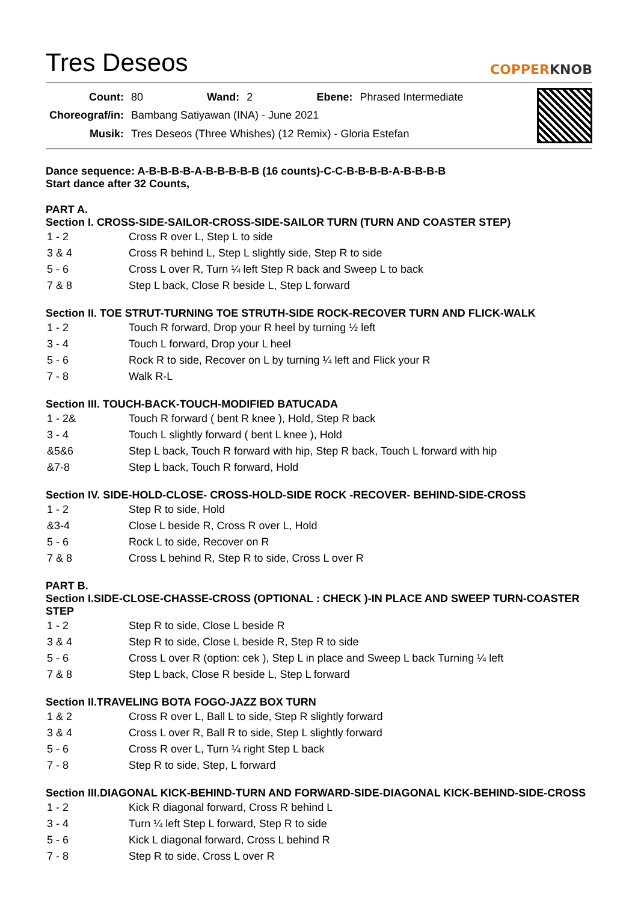Tres Deseos
COPPERKNOB
| Count: | 80 | Wand: | 2 | Ebene: | Phrased Intermediate |
| Choreograf/in: | Bambang Satiyawan (INA) - June 2021 | | | | |
| Musik: | Tres Deseos (Three Whishes) (12 Remix) - Gloria Estefan | | | | |
Dance sequence: A-B-B-B-B-A-B-B-B-B-B (16 counts)-C-C-B-B-B-B-A-B-B-B-B
Start dance after 32 Counts,
PART A.
Section I. CROSS-SIDE-SAILOR-CROSS-SIDE-SAILOR TURN (TURN AND COASTER STEP)
| 1 - 2 | Cross R over L, Step L to side |
| 3 & 4 | Cross R behind L, Step L slightly side, Step R to side |
| 5 - 6 | Cross L over R, Turn ¼ left Step R back and Sweep L to back |
| 7 & 8 | Step L back, Close R beside L, Step L forward |
Section II. TOE STRUT-TURNING TOE STRUTH-SIDE ROCK-RECOVER TURN AND FLICK-WALK
| 1 - 2 | Touch R forward, Drop your R heel by turning ½ left |
| 3 - 4 | Touch L forward, Drop your L heel |
| 5 - 6 | Rock R to side, Recover on L by turning ¼ left and Flick your R |
| 7 - 8 | Walk R-L |
Section III. TOUCH-BACK-TOUCH-MODIFIED BATUCADA
| 1 - 2& | Touch R forward ( bent R knee ), Hold, Step R back |
| 3 - 4 | Touch L slightly forward ( bent L knee ), Hold |
| &5&6 | Step L back, Touch R forward with hip, Step R back, Touch L forward with hip |
| &7-8 | Step L back, Touch R forward, Hold |
Section IV. SIDE-HOLD-CLOSE- CROSS-HOLD-SIDE ROCK -RECOVER- BEHIND-SIDE-CROSS
| 1 - 2 | Step R to side, Hold |
| &3-4 | Close L beside R, Cross R over L, Hold |
| 5 - 6 | Rock L to side, Recover on R |
| 7 & 8 | Cross L behind R, Step R to side, Cross L over R |
PART B.
Section I.SIDE-CLOSE-CHASSE-CROSS (OPTIONAL : CHECK )-IN PLACE AND SWEEP TURN-COASTER STEP
| 1 - 2 | Step R to side, Close L beside R |
| 3 & 4 | Step R to side, Close L beside R, Step R to side |
| 5 - 6 | Cross L over R (option: cek ), Step L in place and Sweep L back Turning ¼ left |
| 7 & 8 | Step L back, Close R beside L, Step L forward |
Section II.TRAVELING BOTA FOGO-JAZZ BOX TURN
| 1 & 2 | Cross R over L, Ball L to side, Step R slightly forward |
| 3 & 4 | Cross L over R, Ball R to side, Step L slightly forward |
| 5 - 6 | Cross R over L, Turn ¼ right Step L back |
| 7 - 8 | Step R to side, Step, L forward |
Section III.DIAGONAL KICK-BEHIND-TURN AND FORWARD-SIDE-DIAGONAL KICK-BEHIND-SIDE-CROSS
| 1 - 2 | Kick R diagonal forward, Cross R behind L |
| 3 - 4 | Turn ¼ left Step L forward, Step R to side |
| 5 - 6 | Kick L diagonal forward, Cross L behind R |
| 7 - 8 | Step R to side, Cross L over R |